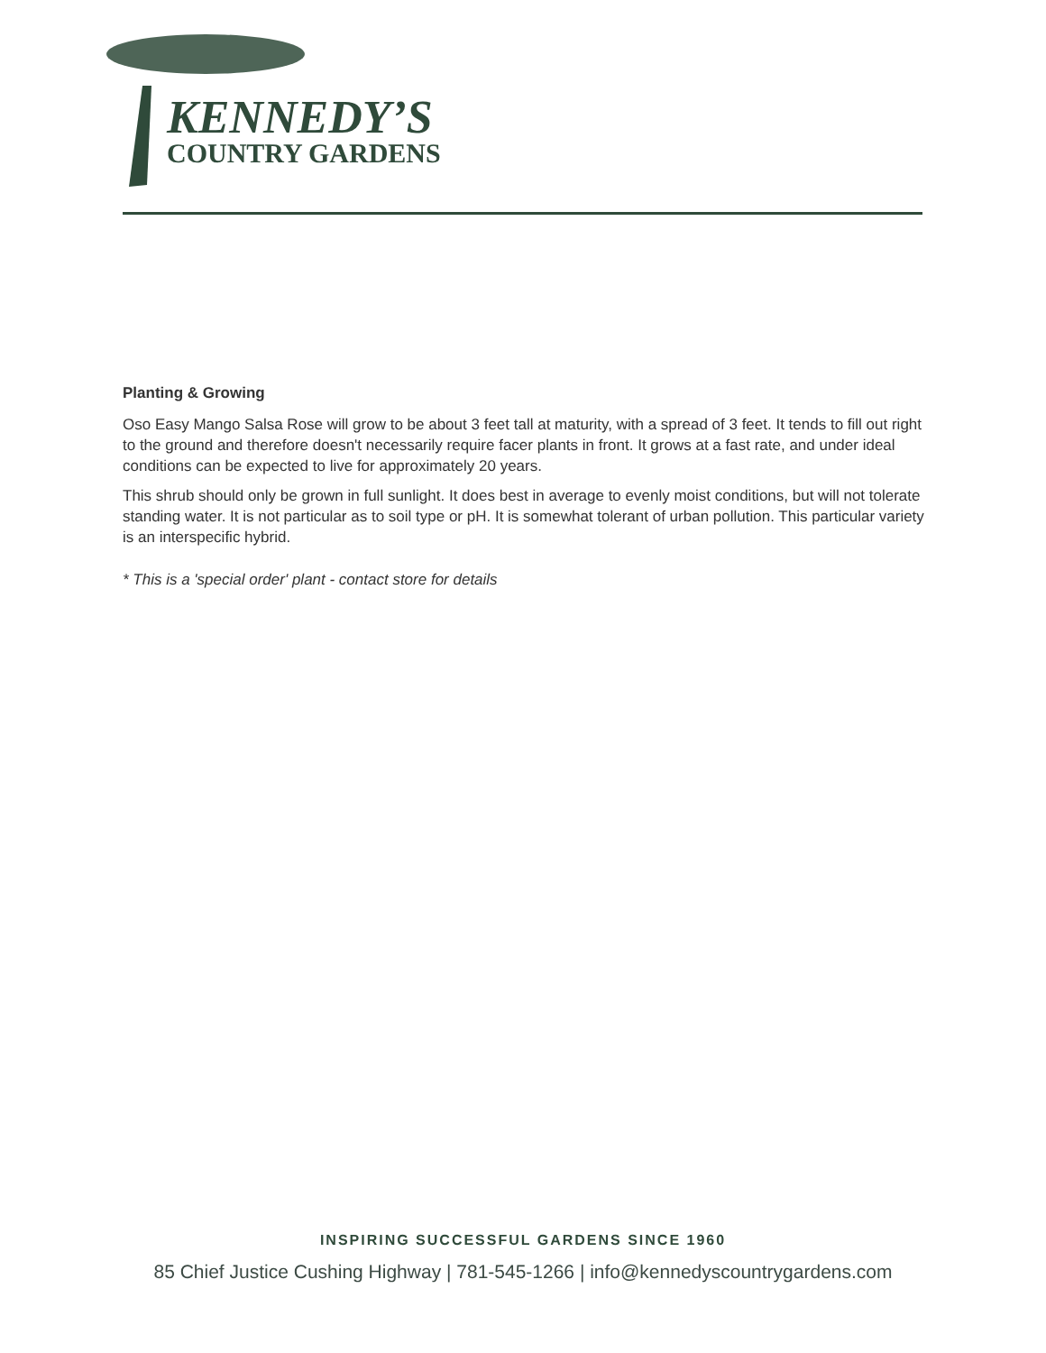KENNEDY’S
COUNTRY GARDENS
Planting & Growing
Oso Easy Mango Salsa Rose will grow to be about 3 feet tall at maturity, with a spread of 3 feet. It tends to fill out right to the ground and therefore doesn't necessarily require facer plants in front. It grows at a fast rate, and under ideal conditions can be expected to live for approximately 20 years.
This shrub should only be grown in full sunlight. It does best in average to evenly moist conditions, but will not tolerate standing water. It is not particular as to soil type or pH. It is somewhat tolerant of urban pollution. This particular variety is an interspecific hybrid.
* This is a 'special order' plant - contact store for details
INSPIRING SUCCESSFUL GARDENS SINCE 1960
85 Chief Justice Cushing Highway | 781-545-1266 | info@kennedyscountrygardens.com